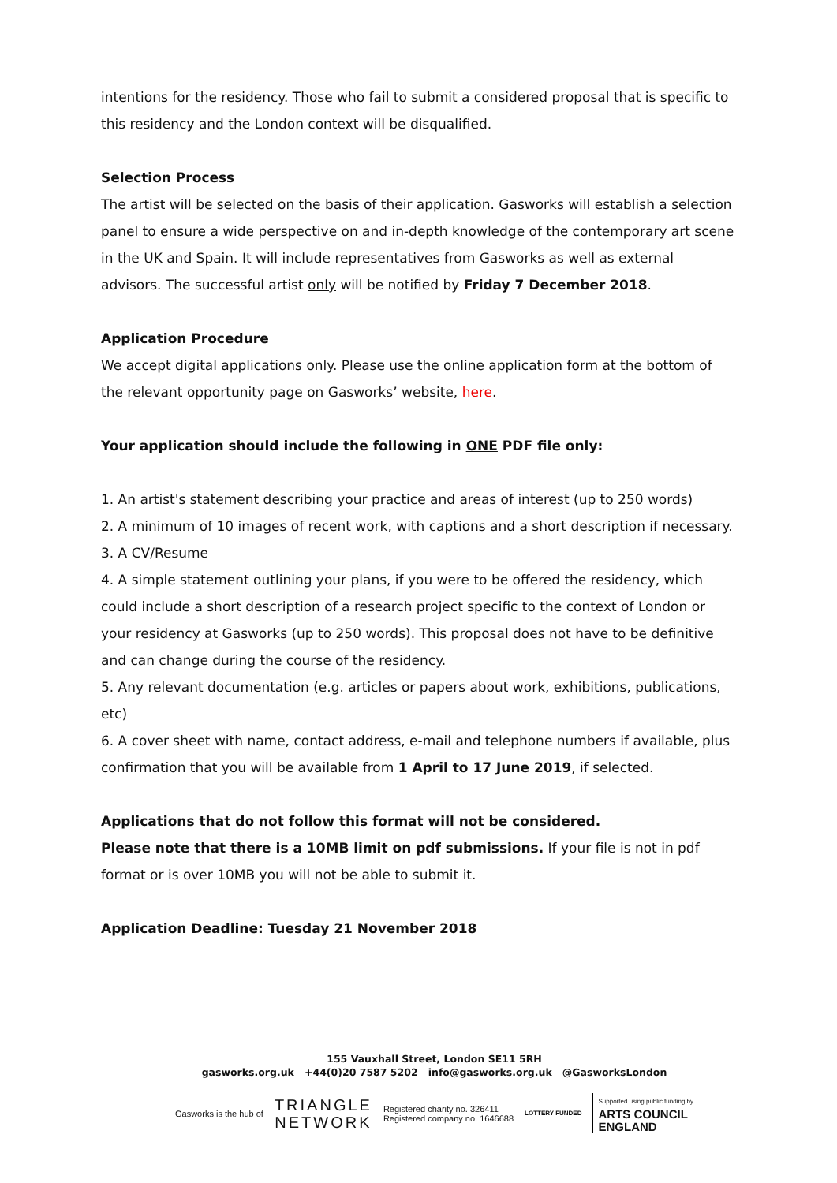intentions for the residency. Those who fail to submit a considered proposal that is specific to this residency and the London context will be disqualified.
Selection Process
The artist will be selected on the basis of their application. Gasworks will establish a selection panel to ensure a wide perspective on and in-depth knowledge of the contemporary art scene in the UK and Spain. It will include representatives from Gasworks as well as external advisors. The successful artist only will be notified by Friday 7 December 2018.
Application Procedure
We accept digital applications only. Please use the online application form at the bottom of the relevant opportunity page on Gasworks’ website, here.
Your application should include the following in ONE PDF file only:
1. An artist's statement describing your practice and areas of interest (up to 250 words)
2. A minimum of 10 images of recent work, with captions and a short description if necessary.
3. A CV/Resume
4. A simple statement outlining your plans, if you were to be offered the residency, which could include a short description of a research project specific to the context of London or your residency at Gasworks (up to 250 words). This proposal does not have to be definitive and can change during the course of the residency.
5. Any relevant documentation (e.g. articles or papers about work, exhibitions, publications, etc)
6. A cover sheet with name, contact address, e-mail and telephone numbers if available, plus confirmation that you will be available from 1 April to 17 June 2019, if selected.
Applications that do not follow this format will not be considered.
Please note that there is a 10MB limit on pdf submissions. If your file is not in pdf format or is over 10MB you will not be able to submit it.
Application Deadline: Tuesday 21 November 2018
155 Vauxhall Street, London SE11 5RH
gasworks.org.uk +44(0)20 7587 5202 info@gasworks.org.uk @GasworksLondon
Gasworks is the hub of TRIANGLE
NETWORK Registered charity no. 326411
Registered company no. 1646688 LOTTERY FUNDED Supported using public funding by
ARTS COUNCIL
ENGLAND